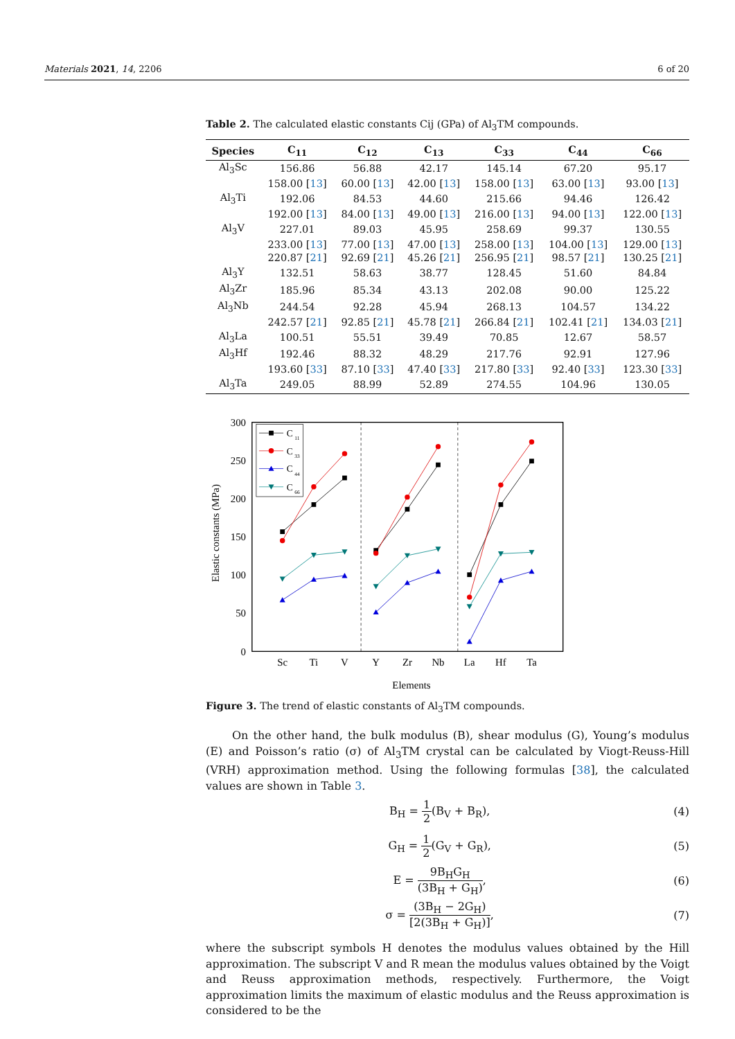Materials 2021, 14, 2206 6 of 20
Table 2. The calculated elastic constants Cij (GPa) of Al<sub>3</sub>TM compounds.
| Species | C<sub>11</sub> | C<sub>12</sub> | C<sub>13</sub> | C<sub>33</sub> | C<sub>44</sub> | C<sub>66</sub> |
| --- | --- | --- | --- | --- | --- | --- |
| Al<sub>3</sub>Sc | 156.86 | 56.88 | 42.17 | 145.14 | 67.20 | 95.17 |
| | 158.00 [ 13 ] | 60.00 [ 13 ] | 42.00 [ 13 ] | 158.00 [ 13 ] | 63.00 [ 13 ] | 93.00 [ 13 ] |
| Al<sub>3</sub>Ti | 192.06 | 84.53 | 44.60 | 215.66 | 94.46 | 126.42 |
| | 192.00 [ 13 ] | 84.00 [ 13 ] | 49.00 [ 13 ] | 216.00 [ 13 ] | 94.00 [ 13 ] | 122.00 [ 13 ] |
| Al<sub>3</sub>V | 227.01 | 89.03 | 45.95 | 258.69 | 99.37 | 130.55 |
| | 233.00 [ 13 ] | 77.00 [ 13 ] | 47.00 [ 13 ] | 258.00 [ 13 ] | 104.00 [ 13 ] | 129.00 [ 13 ] |
| | 220.87 [ 21 ] | 92.69 [ 21 ] | 45.26 [ 21 ] | 256.95 [ 21 ] | 98.57 [ 21 ] | 130.25 [ 21 ] |
| Al<sub>3</sub>Y | 132.51 | 58.63 | 38.77 | 128.45 | 51.60 | 84.84 |
| Al<sub>3</sub>Zr | 185.96 | 85.34 | 43.13 | 202.08 | 90.00 | 125.22 |
| Al<sub>3</sub>Nb | 244.54 | 92.28 | 45.94 | 268.13 | 104.57 | 134.22 |
| | 242.57 [ 21 ] | 92.85 [ 21 ] | 45.78 [ 21 ] | 266.84 [ 21 ] | 102.41 [ 21 ] | 134.03 [ 21 ] |
| Al<sub>3</sub>La | 100.51 | 55.51 | 39.49 | 70.85 | 12.67 | 58.57 |
| Al<sub>3</sub>Hf | 192.46 | 88.32 | 48.29 | 217.76 | 92.91 | 127.96 |
| | 193.60 [ 33 ] | 87.10 [ 33 ] | 47.40 [ 33 ] | 217.80 [ 33 ] | 92.40 [ 33 ] | 123.30 [ 33 ] |
| Al<sub>3</sub>Ta | 249.05 | 88.99 | 52.89 | 274.55 | 104.96 | 130.05 |
300
250
200
150
100
50
0
Sc
Ti
V
Y
Zr
Nb
La
Hf
Ta
Elements
Elastic constants (MPa)
C
11
C
33
C
44
C
66
Figure 3. The trend of elastic constants of Al<sub>3</sub>TM compounds.
On the other hand, the bulk modulus (B), shear modulus (G), Young’s modulus (E) and Poisson’s ratio (σ) of Al<sub>3</sub>TM crystal can be calculated by Viogt-Reuss-Hill (VRH) approximation method. Using the following formulas [38], the calculated values are shown in Table 3.
B<sub>H</sub> = 1 2(B<sub>V</sub> + B<sub>R</sub>), (4)
G<sub>H</sub> = 1 2(G<sub>V</sub> + G<sub>R</sub>), (5)
E = 9B<sub>H</sub>G<sub>H</sub> (3B<sub>H</sub> + G<sub>H</sub>), (6)
σ = (3B<sub>H</sub> − 2G<sub>H</sub>) [2(3B<sub>H</sub> + G<sub>H</sub>)], (7)
where the subscript symbols H denotes the modulus values obtained by the Hill approximation. The subscript V and R mean the modulus values obtained by the Voigt and Reuss approximation methods, respectively. Furthermore, the Voigt approximation limits the maximum of elastic modulus and the Reuss approximation is considered to be the